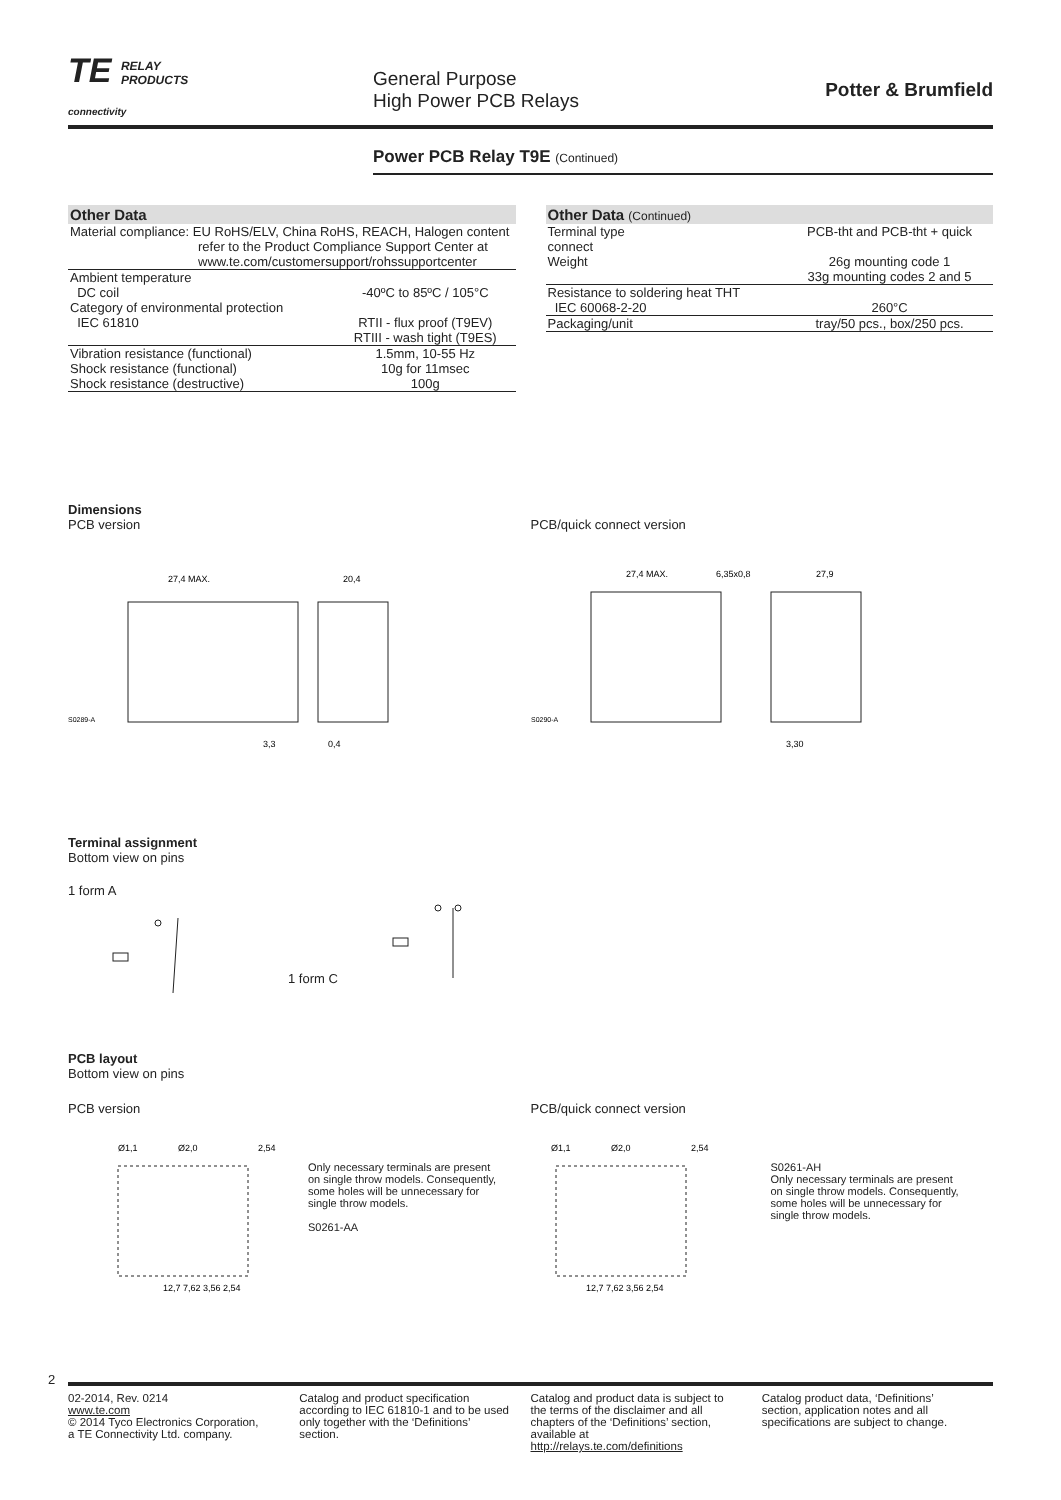TE RELAY
PRODUCTS
connectivity
General Purpose
High Power PCB Relays
Potter & Brumfield
Power PCB Relay T9E (Continued)
| Other Data | |
| --- | --- |
| Material compliance: EU RoHS/ELV, China RoHS, REACH, Halogen content refer to the Product Compliance Support Center at www.te.com/customersupport/rohssupportcenter | |
| Ambient temperature | |
| DC coil | -40ºC to 85ºC / 105°C |
| Category of environmental protection | |
| IEC 61810 | RTII - flux proof (T9EV) RTIII - wash tight (T9ES) |
| Vibration resistance (functional) | 1.5mm, 10-55 Hz |
| Shock resistance (functional) | 10g for 11msec |
| Shock resistance (destructive) | 100g |
| Other Data (Continued) | |
| --- | --- |
| Terminal type connect | PCB-tht and PCB-tht + quick |
| Weight | 26g mounting code 1 33g mounting codes 2 and 5 |
| Resistance to soldering heat THT | |
| IEC 60068-2-20 | 260°C |
| Packaging/unit | tray/50 pcs., box/250 pcs. |
Dimensions
PCB version
27,4 MAX.
20,4
S0289-A
3,3
0,4
PCB/quick connect version
27,4 MAX.
6,35x0,8
27,9
S0290-A
3,30
Terminal assignment
Bottom view on pins
1 form A 1 form C
PCB layout
Bottom view on pins
PCB version
Ø1,1
Ø2,0
2,54
12,7 7,62 3,56 2,54
Only necessary terminals are present on single throw models. Consequently, some holes will be unnecessary for single throw models.
S0261-AA
PCB/quick connect version
Ø1,1
Ø2,0
2,54
12,7 7,62 3,56 2,54
S0261-AH
Only necessary terminals are present on single throw models. Consequently, some holes will be unnecessary for single throw models.
2
02-2014, Rev. 0214
www.te.com
© 2014 Tyco Electronics Corporation,
a TE Connectivity Ltd. company.
Catalog and product specification according to IEC 61810-1 and to be used only together with the ‘Definitions’ section.
Catalog and product data is subject to the terms of the disclaimer and all chapters of the ‘Definitions’ section, available at http://relays.te.com/definitions
Catalog product data, ‘Definitions’ section, application notes and all specifications are subject to change.